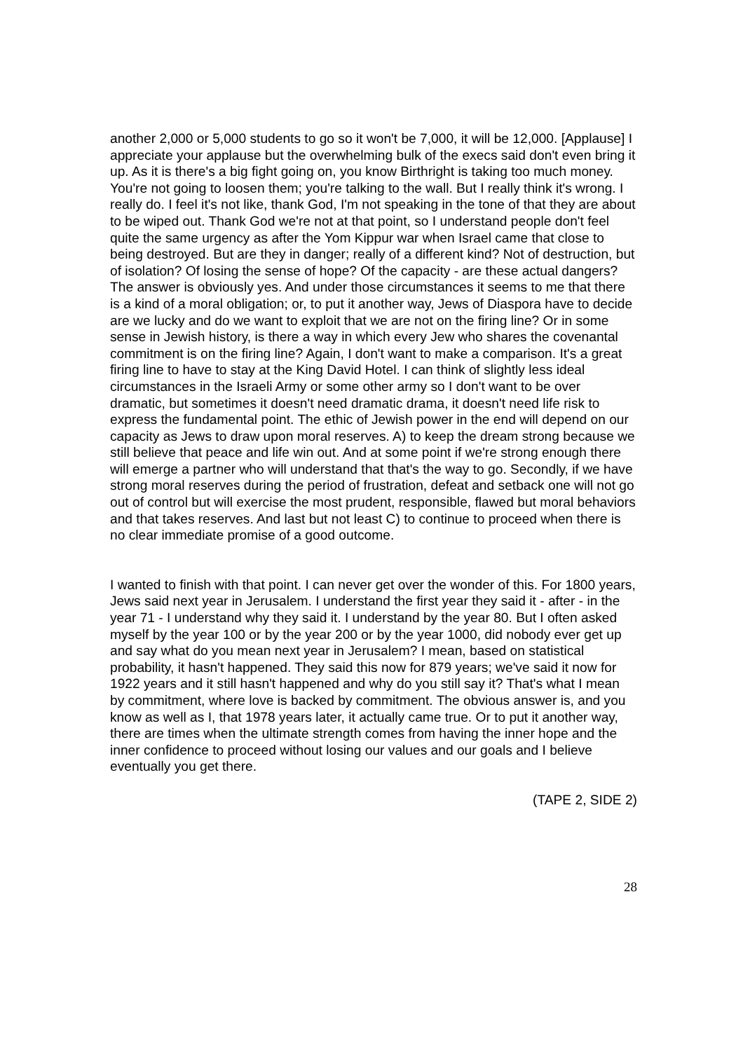another 2,000 or 5,000 students to go so it won't be 7,000, it will be 12,000. [Applause] I appreciate your applause but the overwhelming bulk of the execs said don't even bring it up. As it is there's a big fight going on, you know Birthright is taking too much money. You're not going to loosen them; you're talking to the wall. But I really think it's wrong. I really do. I feel it's not like, thank God, I'm not speaking in the tone of that they are about to be wiped out. Thank God we're not at that point, so I understand people don't feel quite the same urgency as after the Yom Kippur war when Israel came that close to being destroyed. But are they in danger; really of a different kind? Not of destruction, but of isolation? Of losing the sense of hope? Of the capacity - are these actual dangers? The answer is obviously yes. And under those circumstances it seems to me that there is a kind of a moral obligation; or, to put it another way, Jews of Diaspora have to decide are we lucky and do we want to exploit that we are not on the firing line? Or in some sense in Jewish history, is there a way in which every Jew who shares the covenantal commitment is on the firing line? Again, I don't want to make a comparison. It's a great firing line to have to stay at the King David Hotel. I can think of slightly less ideal circumstances in the Israeli Army or some other army so I don't want to be over dramatic, but sometimes it doesn't need dramatic drama, it doesn't need life risk to express the fundamental point. The ethic of Jewish power in the end will depend on our capacity as Jews to draw upon moral reserves. A) to keep the dream strong because we still believe that peace and life win out. And at some point if we're strong enough there will emerge a partner who will understand that that's the way to go. Secondly, if we have strong moral reserves during the period of frustration, defeat and setback one will not go out of control but will exercise the most prudent, responsible, flawed but moral behaviors and that takes reserves. And last but not least C) to continue to proceed when there is no clear immediate promise of a good outcome.
I wanted to finish with that point. I can never get over the wonder of this. For 1800 years, Jews said next year in Jerusalem. I understand the first year they said it - after - in the year 71 - I understand why they said it. I understand by the year 80. But I often asked myself by the year 100 or by the year 200 or by the year 1000, did nobody ever get up and say what do you mean next year in Jerusalem? I mean, based on statistical probability, it hasn't happened. They said this now for 879 years; we've said it now for 1922 years and it still hasn't happened and why do you still say it? That's what I mean by commitment, where love is backed by commitment. The obvious answer is, and you know as well as I, that 1978 years later, it actually came true. Or to put it another way, there are times when the ultimate strength comes from having the inner hope and the inner confidence to proceed without losing our values and our goals and I believe eventually you get there.
(TAPE 2, SIDE 2)
28